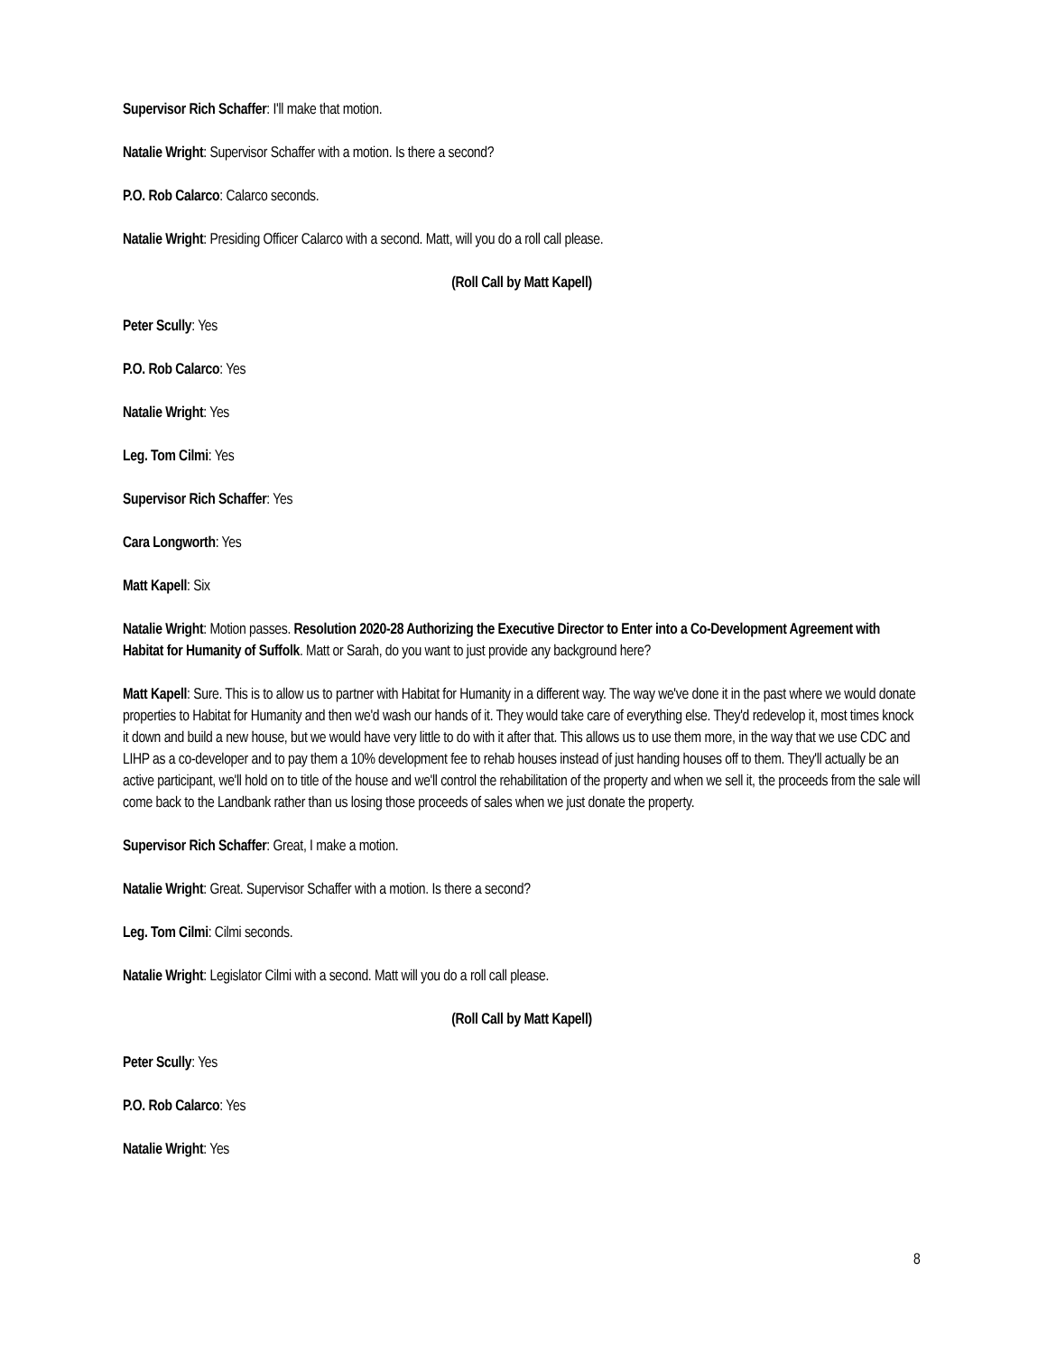Supervisor Rich Schaffer: I'll make that motion.
Natalie Wright: Supervisor Schaffer with a motion. Is there a second?
P.O. Rob Calarco: Calarco seconds.
Natalie Wright: Presiding Officer Calarco with a second. Matt, will you do a roll call please.
(Roll Call by Matt Kapell)
Peter Scully: Yes
P.O. Rob Calarco: Yes
Natalie Wright: Yes
Leg. Tom Cilmi: Yes
Supervisor Rich Schaffer: Yes
Cara Longworth: Yes
Matt Kapell: Six
Natalie Wright: Motion passes. Resolution 2020-28 Authorizing the Executive Director to Enter into a Co-Development Agreement with Habitat for Humanity of Suffolk. Matt or Sarah, do you want to just provide any background here?
Matt Kapell: Sure. This is to allow us to partner with Habitat for Humanity in a different way. The way we've done it in the past where we would donate properties to Habitat for Humanity and then we'd wash our hands of it. They would take care of everything else. They'd redevelop it, most times knock it down and build a new house, but we would have very little to do with it after that. This allows us to use them more, in the way that we use CDC and LIHP as a co-developer and to pay them a 10% development fee to rehab houses instead of just handing houses off to them. They'll actually be an active participant, we'll hold on to title of the house and we'll control the rehabilitation of the property and when we sell it, the proceeds from the sale will come back to the Landbank rather than us losing those proceeds of sales when we just donate the property.
Supervisor Rich Schaffer: Great, I make a motion.
Natalie Wright: Great. Supervisor Schaffer with a motion. Is there a second?
Leg. Tom Cilmi: Cilmi seconds.
Natalie Wright: Legislator Cilmi with a second. Matt will you do a roll call please.
(Roll Call by Matt Kapell)
Peter Scully: Yes
P.O. Rob Calarco: Yes
Natalie Wright: Yes
8